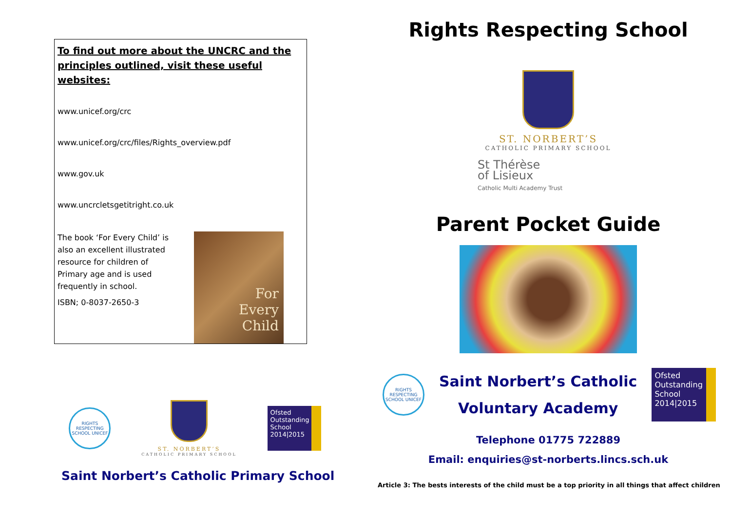To find out more about the UNCRC and the principles outlined, visit these useful websites:
www.unicef.org/crc
www.unicef.org/crc/files/Rights_overview.pdf
www.gov.uk
www.uncrcletsgetitright.co.uk
The book ‘For Every Child’ is also an excellent illustrated resource for children of Primary age and is used frequently in school.
ISBN; 0-8037-2650-3
For
Every
Child
RIGHTS RESPECTING SCHOOL UNICEF
ST. NORBERT’S
CATHOLIC PRIMARY SCHOOL
Ofsted
Outstanding
School 2014|2015
Saint Norbert’s Catholic Primary School
Rights Respecting School
ST. NORBERT’S
CATHOLIC PRIMARY SCHOOL
St Thérèse
of Lisieux
Catholic Multi Academy Trust
Parent Pocket Guide
RIGHTS RESPECTING SCHOOL UNICEF
Saint Norbert’s Catholic
Voluntary Academy
Ofsted
Outstanding
School 2014|2015
Telephone 01775 722889
Email: enquiries@st-norberts.lincs.sch.uk
Article 3: The bests interests of the child must be a top priority in all things that affect children